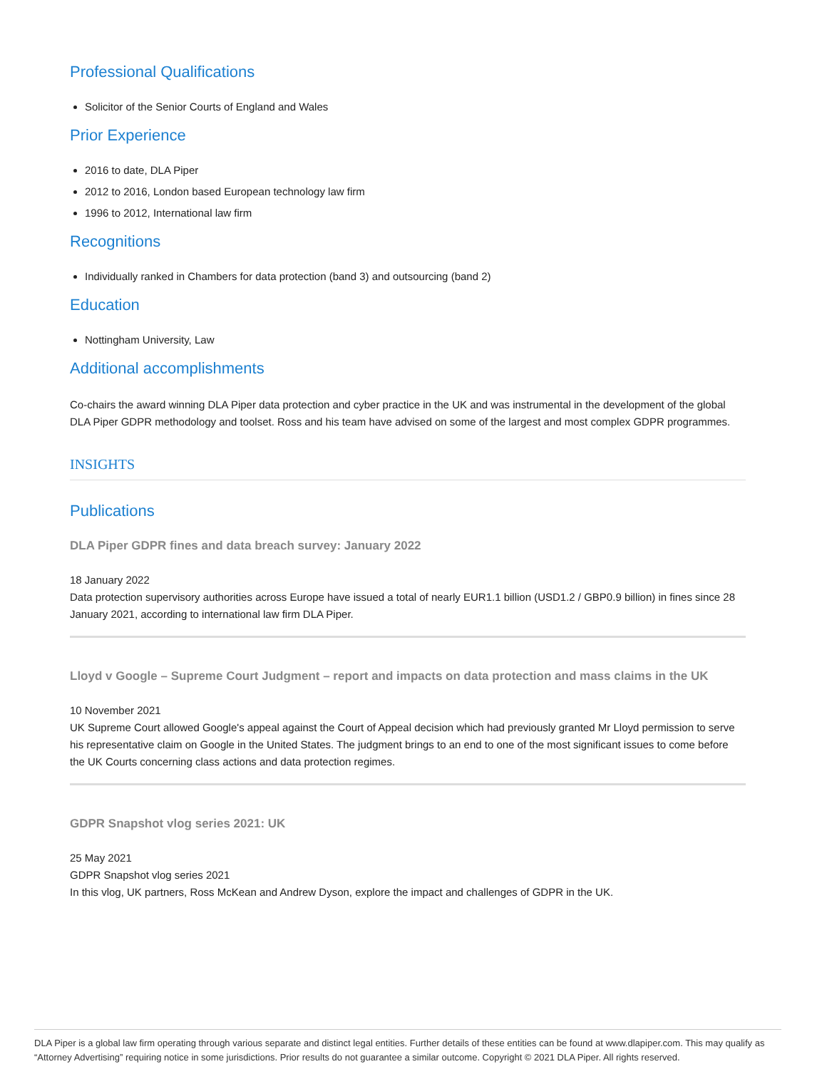Professional Qualifications
Solicitor of the Senior Courts of England and Wales
Prior Experience
2016 to date, DLA Piper
2012 to 2016, London based European technology law firm
1996 to 2012, International law firm
Recognitions
Individually ranked in Chambers for data protection (band 3) and outsourcing (band 2)
Education
Nottingham University, Law
Additional accomplishments
Co-chairs the award winning DLA Piper data protection and cyber practice in the UK and was instrumental in the development of the global DLA Piper GDPR methodology and toolset. Ross and his team have advised on some of the largest and most complex GDPR programmes.
INSIGHTS
Publications
DLA Piper GDPR fines and data breach survey: January 2022
18 January 2022
Data protection supervisory authorities across Europe have issued a total of nearly EUR1.1 billion (USD1.2 / GBP0.9 billion) in fines since 28 January 2021, according to international law firm DLA Piper.
Lloyd v Google – Supreme Court Judgment – report and impacts on data protection and mass claims in the UK
10 November 2021
UK Supreme Court allowed Google's appeal against the Court of Appeal decision which had previously granted Mr Lloyd permission to serve his representative claim on Google in the United States. The judgment brings to an end to one of the most significant issues to come before the UK Courts concerning class actions and data protection regimes.
GDPR Snapshot vlog series 2021: UK
25 May 2021
GDPR Snapshot vlog series 2021
In this vlog, UK partners, Ross McKean and Andrew Dyson, explore the impact and challenges of GDPR in the UK.
DLA Piper is a global law firm operating through various separate and distinct legal entities. Further details of these entities can be found at www.dlapiper.com. This may qualify as “Attorney Advertising” requiring notice in some jurisdictions. Prior results do not guarantee a similar outcome. Copyright © 2021 DLA Piper. All rights reserved.